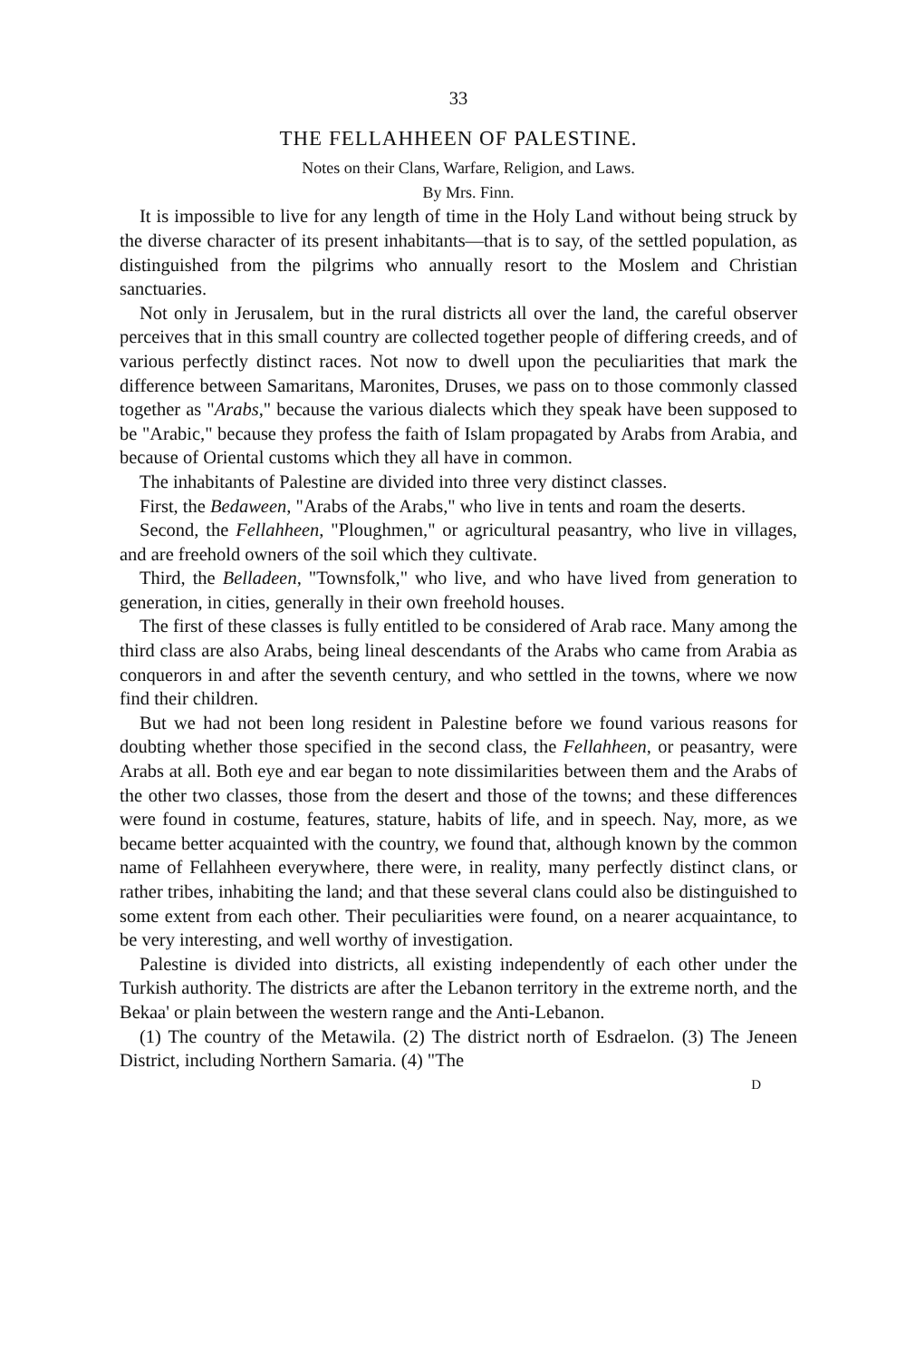33
THE FELLAHHEEN OF PALESTINE.
Notes on their Clans, Warfare, Religion, and Laws.
By Mrs. Finn.
It is impossible to live for any length of time in the Holy Land without being struck by the diverse character of its present inhabitants—that is to say, of the settled population, as distinguished from the pilgrims who annually resort to the Moslem and Christian sanctuaries.
Not only in Jerusalem, but in the rural districts all over the land, the careful observer perceives that in this small country are collected together people of differing creeds, and of various perfectly distinct races. Not now to dwell upon the peculiarities that mark the difference between Samaritans, Maronites, Druses, we pass on to those commonly classed together as "Arabs," because the various dialects which they speak have been supposed to be "Arabic," because they profess the faith of Islam propagated by Arabs from Arabia, and because of Oriental customs which they all have in common.
The inhabitants of Palestine are divided into three very distinct classes.
First, the Bedaween, "Arabs of the Arabs," who live in tents and roam the deserts.
Second, the Fellahheen, "Ploughmen," or agricultural peasantry, who live in villages, and are freehold owners of the soil which they cultivate.
Third, the Belladeen, "Townsfolk," who live, and who have lived from generation to generation, in cities, generally in their own freehold houses.
The first of these classes is fully entitled to be considered of Arab race. Many among the third class are also Arabs, being lineal descendants of the Arabs who came from Arabia as conquerors in and after the seventh century, and who settled in the towns, where we now find their children.
But we had not been long resident in Palestine before we found various reasons for doubting whether those specified in the second class, the Fellahheen, or peasantry, were Arabs at all. Both eye and ear began to note dissimilarities between them and the Arabs of the other two classes, those from the desert and those of the towns; and these differences were found in costume, features, stature, habits of life, and in speech. Nay, more, as we became better acquainted with the country, we found that, although known by the common name of Fellahheen everywhere, there were, in reality, many perfectly distinct clans, or rather tribes, inhabiting the land; and that these several clans could also be distinguished to some extent from each other. Their peculiarities were found, on a nearer acquaintance, to be very interesting, and well worthy of investigation.
Palestine is divided into districts, all existing independently of each other under the Turkish authority. The districts are after the Lebanon territory in the extreme north, and the Bekaa' or plain between the western range and the Anti-Lebanon.
(1) The country of the Metawila. (2) The district north of Esdraelon. (3) The Jeneen District, including Northern Samaria. (4) "The
D